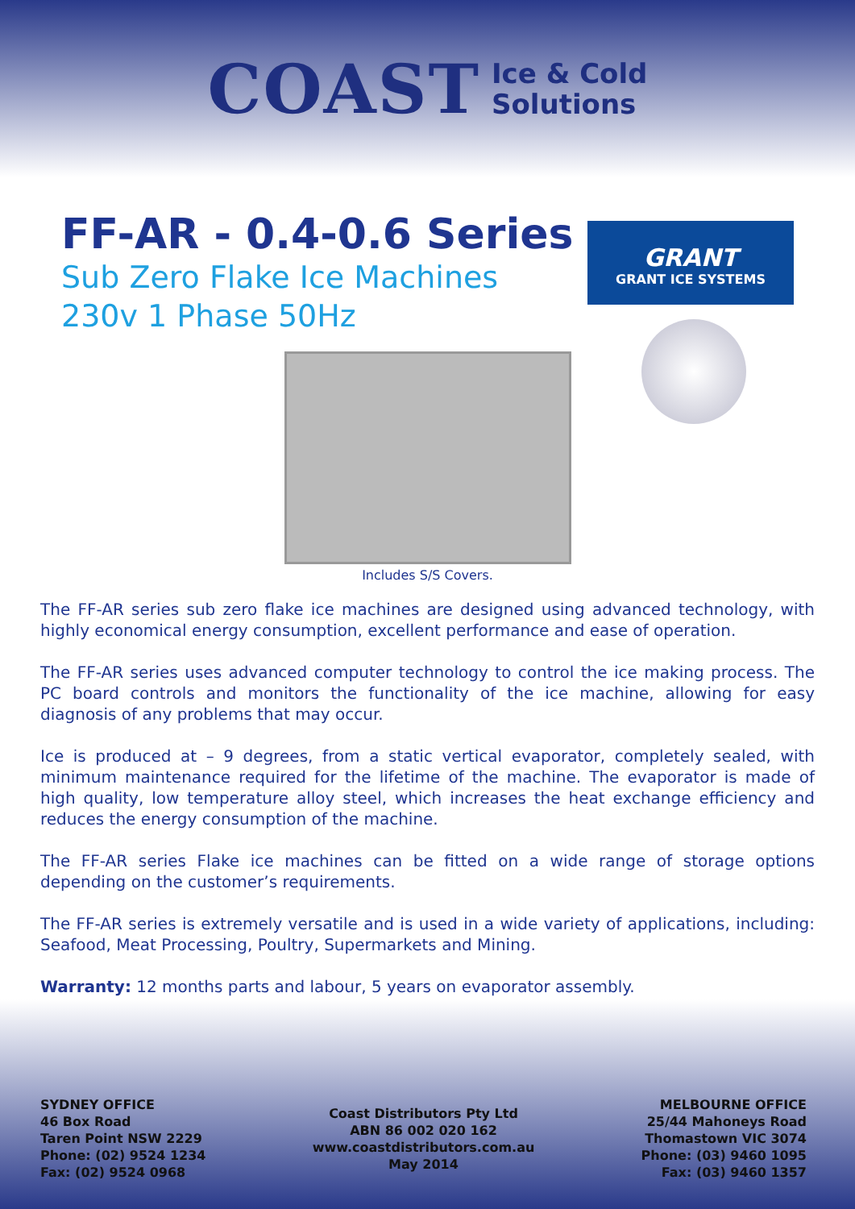COAST
Ice & Cold
Solutions
FF-AR - 0.4-0.6 Series
Sub Zero Flake Ice Machines
230v 1 Phase 50Hz
GRANT
GRANT ICE SYSTEMS
Includes S/S Covers.
The FF-AR series sub zero flake ice machines are designed using advanced technology, with highly economical energy consumption, excellent performance and ease of operation.
The FF-AR series uses advanced computer technology to control the ice making process. The PC board controls and monitors the functionality of the ice machine, allowing for easy diagnosis of any problems that may occur.
Ice is produced at – 9 degrees, from a static vertical evaporator, completely sealed, with minimum maintenance required for the lifetime of the machine. The evaporator is made of high quality, low temperature alloy steel, which increases the heat exchange efficiency and reduces the energy consumption of the machine.
The FF-AR series Flake ice machines can be fitted on a wide range of storage options depending on the customer’s requirements.
The FF-AR series is extremely versatile and is used in a wide variety of applications, including: Seafood, Meat Processing, Poultry, Supermarkets and Mining.
Warranty: 12 months parts and labour, 5 years on evaporator assembly.
SYDNEY OFFICE
46 Box Road
Taren Point NSW 2229
Phone: (02) 9524 1234
Fax: (02) 9524 0968
Coast Distributors Pty Ltd
ABN 86 002 020 162
www.coastdistributors.com.au
May 2014
MELBOURNE OFFICE
25/44 Mahoneys Road
Thomastown VIC 3074
Phone: (03) 9460 1095
Fax: (03) 9460 1357